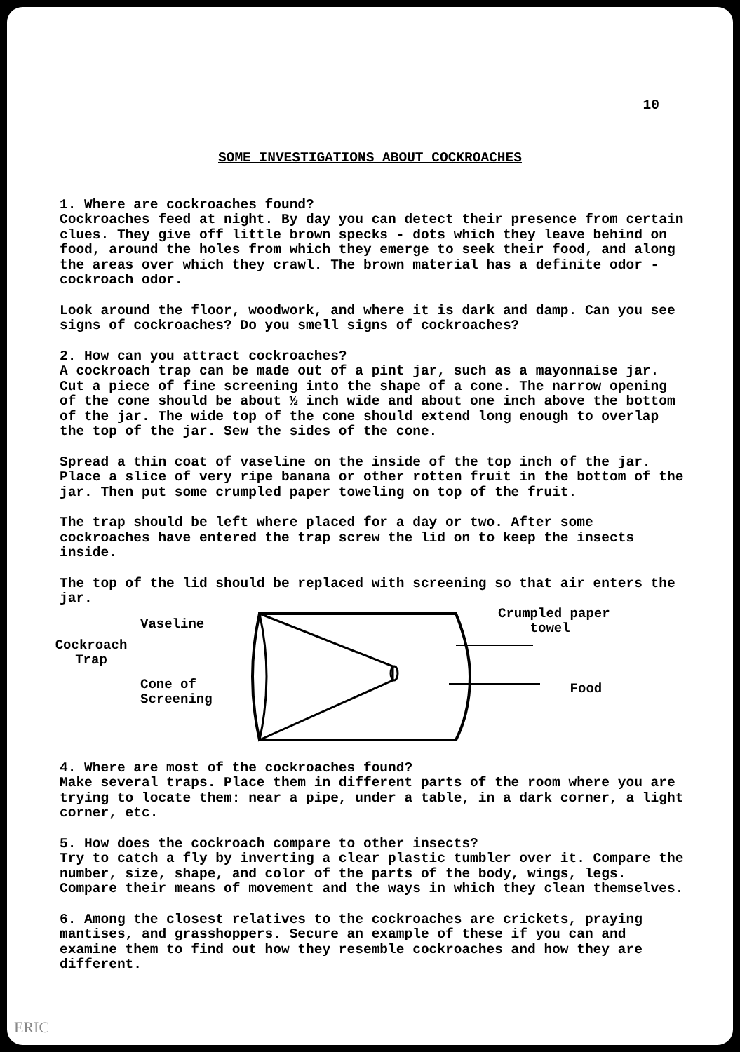10
SOME INVESTIGATIONS ABOUT COCKROACHES
1. Where are cockroaches found? Cockroaches feed at night. By day you can detect their presence from certain clues. They give off little brown specks - dots which they leave behind on food, around the holes from which they emerge to seek their food, and along the areas over which they crawl. The brown material has a definite odor - cockroach odor.
Look around the floor, woodwork, and where it is dark and damp. Can you see signs of cockroaches? Do you smell signs of cockroaches?
2. How can you attract cockroaches? A cockroach trap can be made out of a pint jar, such as a mayonnaise jar. Cut a piece of fine screening into the shape of a cone. The narrow opening of the cone should be about ½ inch wide and about one inch above the bottom of the jar. The wide top of the cone should extend long enough to overlap the top of the jar. Sew the sides of the cone.
Spread a thin coat of vaseline on the inside of the top inch of the jar. Place a slice of very ripe banana or other rotten fruit in the bottom of the jar. Then put some crumpled paper toweling on top of the fruit.
The trap should be left where placed for a day or two. After some cockroaches have entered the trap screw the lid on to keep the insects inside.
The top of the lid should be replaced with screening so that air enters the jar.
Cockroach
Trap
Vaseline
Cone of
Screening
Crumpled paper
towel
Food
4. Where are most of the cockroaches found? Make several traps. Place them in different parts of the room where you are trying to locate them: near a pipe, under a table, in a dark corner, a light corner, etc.
5. How does the cockroach compare to other insects? Try to catch a fly by inverting a clear plastic tumbler over it. Compare the number, size, shape, and color of the parts of the body, wings, legs. Compare their means of movement and the ways in which they clean themselves.
6. Among the closest relatives to the cockroaches are crickets, praying mantises, and grasshoppers. Secure an example of these if you can and examine them to find out how they resemble cockroaches and how they are different.
ERIC